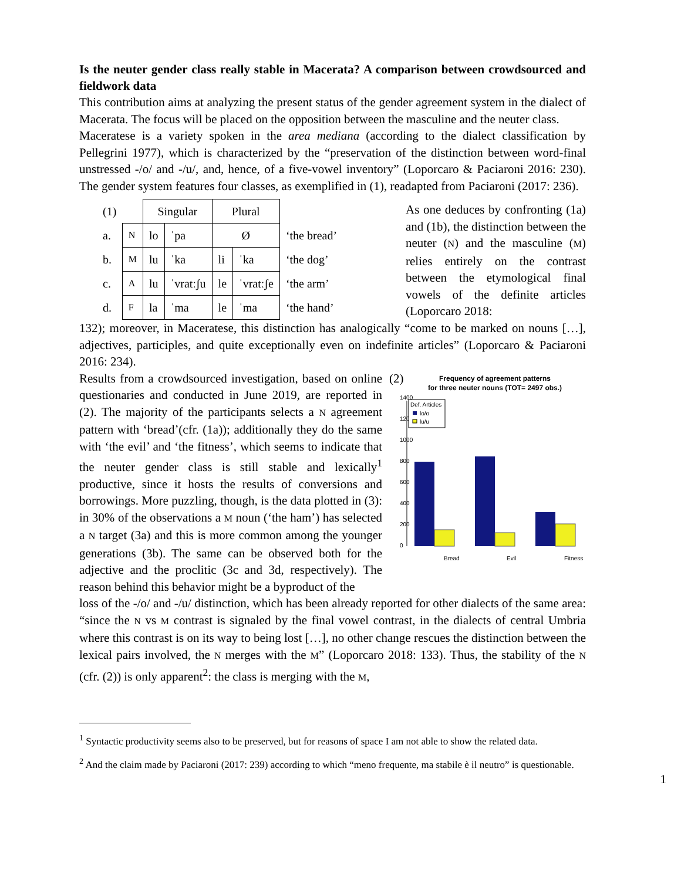Is the neuter gender class really stable in Macerata? A comparison between crowdsourced and fieldwork data
This contribution aims at analyzing the present status of the gender agreement system in the dialect of Macerata. The focus will be placed on the opposition between the masculine and the neuter class.
Maceratese is a variety spoken in the area mediana (according to the dialect classification by Pellegrini 1977), which is characterized by the “preservation of the distinction between word-final unstressed -/o/ and -/u/, and, hence, of a five-vowel inventory” (Loporcaro & Paciaroni 2016: 230). The gender system features four classes, as exemplified in (1), readapted from Paciaroni (2017: 236).
| (1) | | Singular | | Plural | | |
| a. | N | lo | ˈpa | Ø | | ‘the bread’ |
| b. | M | lu | ˈka | li | ˈka | ‘the dog’ |
| c. | A | lu | ˈvratːʃu | le | ˈvratːʃe | ‘the arm’ |
| d. | F | la | ˈma | le | ˈma | ‘the hand’ |
As one deduces by confronting (1a) and (1b), the distinction between the neuter (N) and the masculine (M) relies entirely on the contrast between the etymological final vowels of the definite articles (Loporcaro 2018:
132); moreover, in Maceratese, this distinction has analogically “come to be marked on nouns […], adjectives, participles, and quite exceptionally even on indefinite articles” (Loporcaro & Paciaroni 2016: 234).
Results from a crowdsourced investigation, based on online questionaries and conducted in June 2019, are reported in (2). The majority of the participants selects a N agreement pattern with ‘bread’(cfr. (1a)); additionally they do the same with ‘the evil’ and ‘the fitness’, which seems to indicate that the neuter gender class is still stable and lexically<sup>1</sup> productive, since it hosts the results of conversions and borrowings. More puzzling, though, is the data plotted in (3): in 30% of the observations a M noun (‘the ham’) has selected a N target (3a) and this is more common among the younger generations (3b). The same can be observed both for the adjective and the proclitic (3c and 3d, respectively). The reason behind this behavior might be a byproduct of the
(2)
Frequency of agreement patterns
for three neuter nouns (TOT= 2497 obs.)
0
200
400
600
800
1000
1200
1400
Bread
Evil
Fitness
Def. Articles
lo/o
lu/u
loss of the -/o/ and -/u/ distinction, which has been already reported for other dialects of the same area: “since the N vs M contrast is signaled by the final vowel contrast, in the dialects of central Umbria where this contrast is on its way to being lost […], no other change rescues the distinction between the lexical pairs involved, the N merges with the M” (Loporcaro 2018: 133). Thus, the stability of the N (cfr. (2)) is only apparent<sup>2</sup>: the class is merging with the M,
<sup>1</sup> Syntactic productivity seems also to be preserved, but for reasons of space I am not able to show the related data.
<sup>2</sup> And the claim made by Paciaroni (2017: 239) according to which “meno frequente, ma stabile è il neutro” is questionable.
1